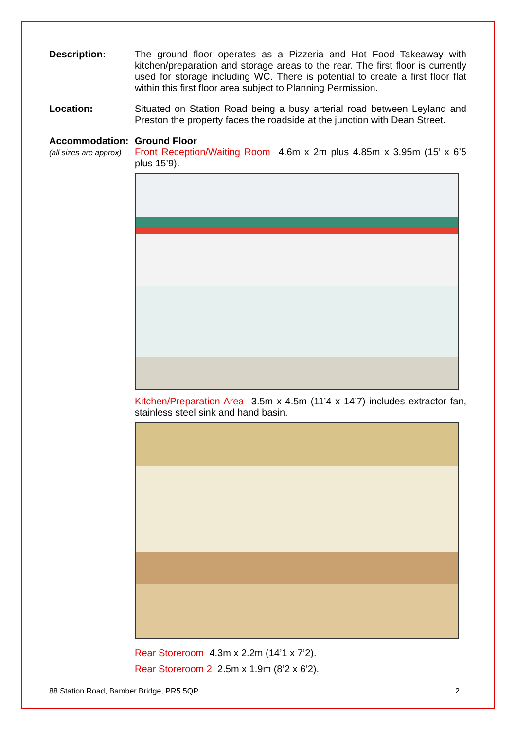Description:
The ground floor operates as a Pizzeria and Hot Food Takeaway with kitchen/preparation and storage areas to the rear. The first floor is currently used for storage including WC. There is potential to create a first floor flat within this first floor area subject to Planning Permission.
Location:
Situated on Station Road being a busy arterial road between Leyland and Preston the property faces the roadside at the junction with Dean Street.
Accommodation:
(all sizes are approx)
Ground Floor
Front Reception/Waiting Room 4.6m x 2m plus 4.85m x 3.95m (15’ x 6’5 plus 15’9).
Kitchen/Preparation Area 3.5m x 4.5m (11’4 x 14’7) includes extractor fan, stainless steel sink and hand basin.
Rear Storeroom 4.3m x 2.2m (14’1 x 7’2).
Rear Storeroom 2 2.5m x 1.9m (8’2 x 6’2).
88 Station Road, Bamber Bridge, PR5 5QP 2